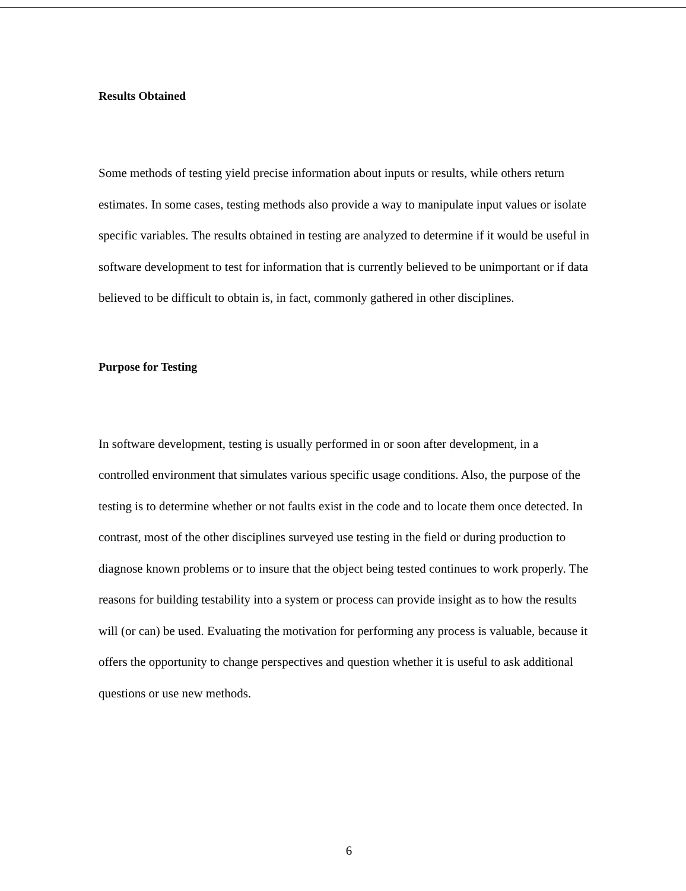Results Obtained
Some methods of testing yield precise information about inputs or results, while others return estimates. In some cases, testing methods also provide a way to manipulate input values or isolate specific variables. The results obtained in testing are analyzed to determine if it would be useful in software development to test for information that is currently believed to be unimportant or if data believed to be difficult to obtain is, in fact, commonly gathered in other disciplines.
Purpose for Testing
In software development, testing is usually performed in or soon after development, in a controlled environment that simulates various specific usage conditions. Also, the purpose of the testing is to determine whether or not faults exist in the code and to locate them once detected. In contrast, most of the other disciplines surveyed use testing in the field or during production to diagnose known problems or to insure that the object being tested continues to work properly. The reasons for building testability into a system or process can provide insight as to how the results will (or can) be used. Evaluating the motivation for performing any process is valuable, because it offers the opportunity to change perspectives and question whether it is useful to ask additional questions or use new methods.
6